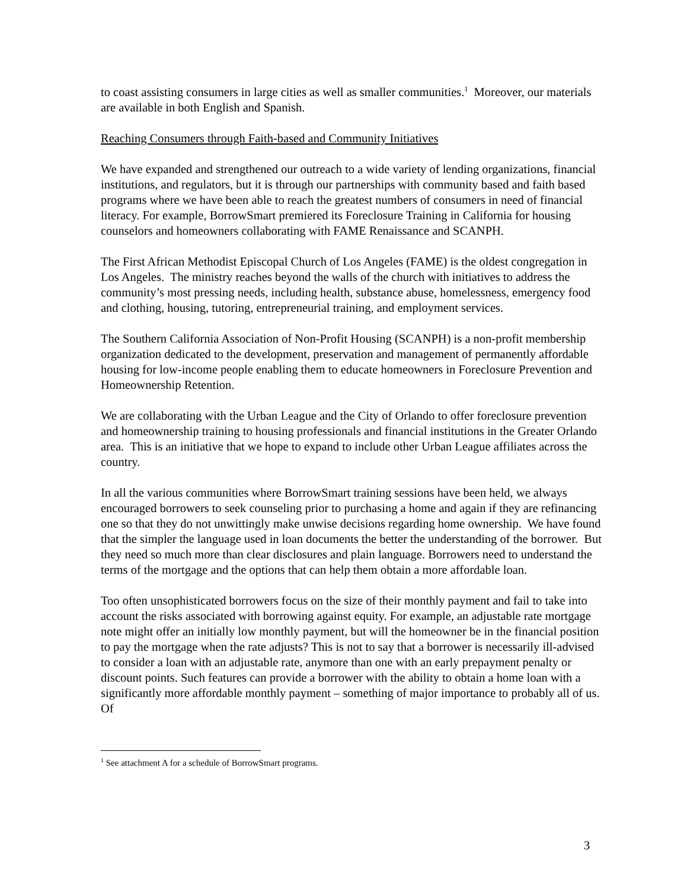to coast assisting consumers in large cities as well as smaller communities.<sup>1</sup> Moreover, our materials are available in both English and Spanish.
Reaching Consumers through Faith-based and Community Initiatives
We have expanded and strengthened our outreach to a wide variety of lending organizations, financial institutions, and regulators, but it is through our partnerships with community based and faith based programs where we have been able to reach the greatest numbers of consumers in need of financial literacy. For example, BorrowSmart premiered its Foreclosure Training in California for housing counselors and homeowners collaborating with FAME Renaissance and SCANPH.
The First African Methodist Episcopal Church of Los Angeles (FAME) is the oldest congregation in Los Angeles. The ministry reaches beyond the walls of the church with initiatives to address the community’s most pressing needs, including health, substance abuse, homelessness, emergency food and clothing, housing, tutoring, entrepreneurial training, and employment services.
The Southern California Association of Non-Profit Housing (SCANPH) is a non-profit membership organization dedicated to the development, preservation and management of permanently affordable housing for low-income people enabling them to educate homeowners in Foreclosure Prevention and Homeownership Retention.
We are collaborating with the Urban League and the City of Orlando to offer foreclosure prevention and homeownership training to housing professionals and financial institutions in the Greater Orlando area. This is an initiative that we hope to expand to include other Urban League affiliates across the country.
In all the various communities where BorrowSmart training sessions have been held, we always encouraged borrowers to seek counseling prior to purchasing a home and again if they are refinancing one so that they do not unwittingly make unwise decisions regarding home ownership. We have found that the simpler the language used in loan documents the better the understanding of the borrower. But they need so much more than clear disclosures and plain language. Borrowers need to understand the terms of the mortgage and the options that can help them obtain a more affordable loan.
Too often unsophisticated borrowers focus on the size of their monthly payment and fail to take into account the risks associated with borrowing against equity. For example, an adjustable rate mortgage note might offer an initially low monthly payment, but will the homeowner be in the financial position to pay the mortgage when the rate adjusts? This is not to say that a borrower is necessarily ill-advised to consider a loan with an adjustable rate, anymore than one with an early prepayment penalty or discount points. Such features can provide a borrower with the ability to obtain a home loan with a significantly more affordable monthly payment – something of major importance to probably all of us. Of
<sup>1</sup> See attachment A for a schedule of BorrowSmart programs.
3